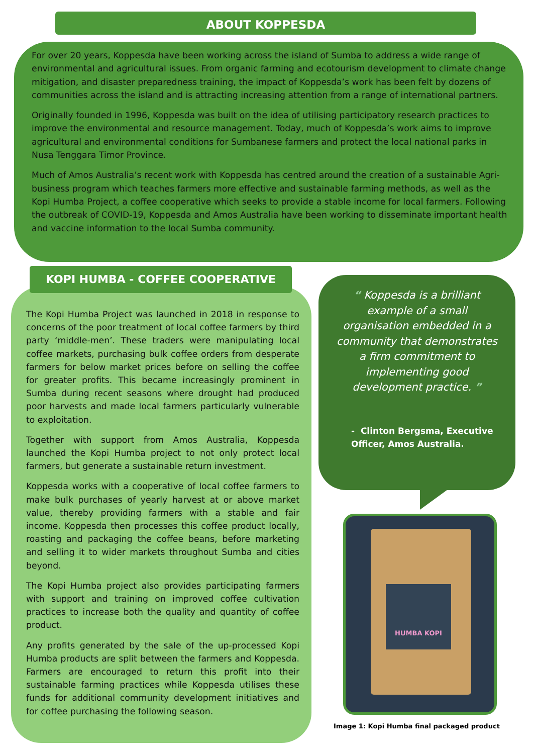ABOUT KOPPESDA
For over 20 years, Koppesda have been working across the island of Sumba to address a wide range of environmental and agricultural issues. From organic farming and ecotourism development to climate change mitigation, and disaster preparedness training, the impact of Koppesda’s work has been felt by dozens of communities across the island and is attracting increasing attention from a range of international partners.
Originally founded in 1996, Koppesda was built on the idea of utilising participatory research practices to improve the environmental and resource management. Today, much of Koppesda’s work aims to improve agricultural and environmental conditions for Sumbanese farmers and protect the local national parks in Nusa Tenggara Timor Province.
Much of Amos Australia’s recent work with Koppesda has centred around the creation of a sustainable Agri-business program which teaches farmers more effective and sustainable farming methods, as well as the Kopi Humba Project, a coffee cooperative which seeks to provide a stable income for local farmers. Following the outbreak of COVID-19, Koppesda and Amos Australia have been working to disseminate important health and vaccine information to the local Sumba community.
The Kopi Humba Project was launched in 2018 in response to concerns of the poor treatment of local coffee farmers by third party ‘middle-men’. These traders were manipulating local coffee markets, purchasing bulk coffee orders from desperate farmers for below market prices before on selling the coffee for greater profits. This became increasingly prominent in Sumba during recent seasons where drought had produced poor harvests and made local farmers particularly vulnerable to exploitation.
Together with support from Amos Australia, Koppesda launched the Kopi Humba project to not only protect local farmers, but generate a sustainable return investment.
Koppesda works with a cooperative of local coffee farmers to make bulk purchases of yearly harvest at or above market value, thereby providing farmers with a stable and fair income. Koppesda then processes this coffee product locally, roasting and packaging the coffee beans, before marketing and selling it to wider markets throughout Sumba and cities beyond.
The Kopi Humba project also provides participating farmers with support and training on improved coffee cultivation practices to increase both the quality and quantity of coffee product.
Any profits generated by the sale of the up-processed Kopi Humba products are split between the farmers and Koppesda. Farmers are encouraged to return this profit into their sustainable farming practices while Koppesda utilises these funds for additional community development initiatives and for coffee purchasing the following season.
KOPI HUMBA - COFFEE COOPERATIVE
“ Koppesda is a brilliant example of a small organisation embedded in a community that demonstrates a firm commitment to implementing good development practice. ”
- Clinton Bergsma, Executive Officer, Amos Australia.
HUMBA KOPI
Image 1: Kopi Humba final packaged product